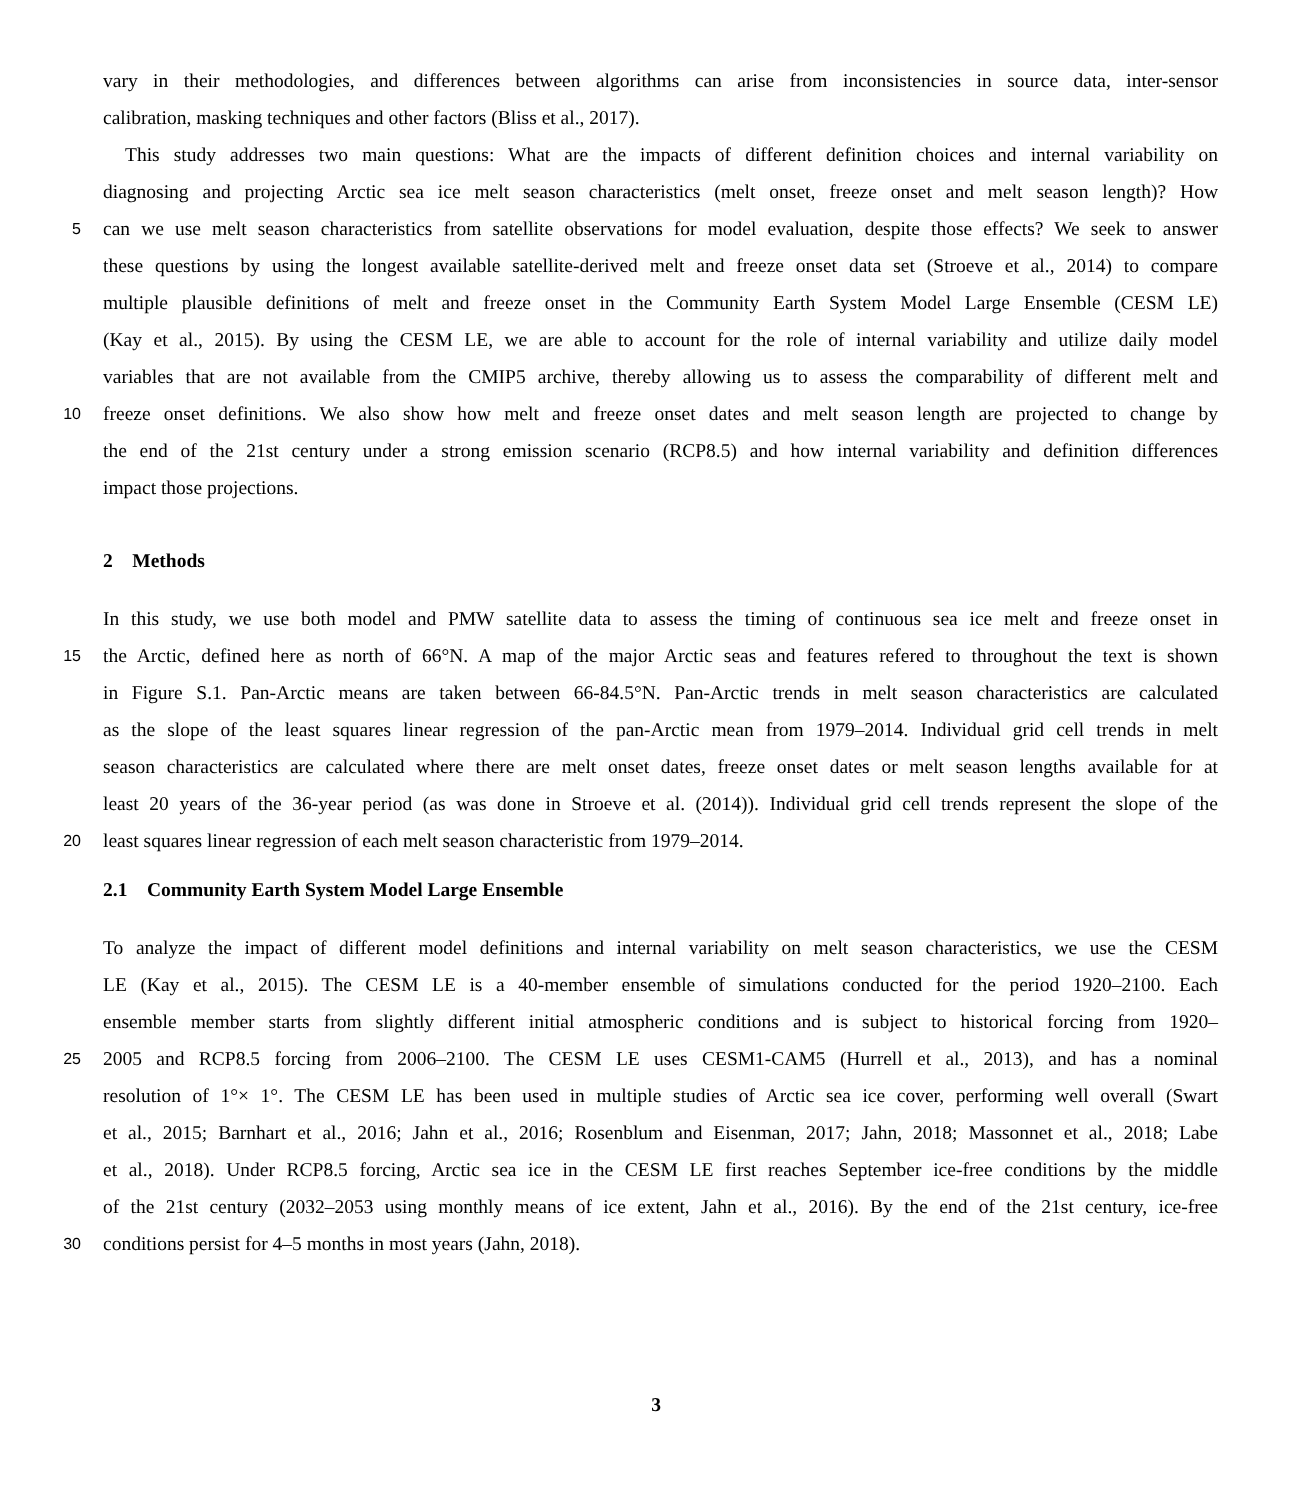vary in their methodologies, and differences between algorithms can arise from inconsistencies in source data, inter-sensor
calibration, masking techniques and other factors (Bliss et al., 2017).
This study addresses two main questions: What are the impacts of different definition choices and internal variability on
diagnosing and projecting Arctic sea ice melt season characteristics (melt onset, freeze onset and melt season length)? How
5 can we use melt season characteristics from satellite observations for model evaluation, despite those effects? We seek to answer
these questions by using the longest available satellite-derived melt and freeze onset data set (Stroeve et al., 2014) to compare
multiple plausible definitions of melt and freeze onset in the Community Earth System Model Large Ensemble (CESM LE)
(Kay et al., 2015). By using the CESM LE, we are able to account for the role of internal variability and utilize daily model
variables that are not available from the CMIP5 archive, thereby allowing us to assess the comparability of different melt and
10 freeze onset definitions. We also show how melt and freeze onset dates and melt season length are projected to change by
the end of the 21st century under a strong emission scenario (RCP8.5) and how internal variability and definition differences
impact those projections.
2 Methods
In this study, we use both model and PMW satellite data to assess the timing of continuous sea ice melt and freeze onset in
15 the Arctic, defined here as north of 66°N. A map of the major Arctic seas and features refered to throughout the text is shown
in Figure S.1. Pan-Arctic means are taken between 66-84.5°N. Pan-Arctic trends in melt season characteristics are calculated
as the slope of the least squares linear regression of the pan-Arctic mean from 1979–2014. Individual grid cell trends in melt
season characteristics are calculated where there are melt onset dates, freeze onset dates or melt season lengths available for at
least 20 years of the 36-year period (as was done in Stroeve et al. (2014)). Individual grid cell trends represent the slope of the
20 least squares linear regression of each melt season characteristic from 1979–2014.
2.1 Community Earth System Model Large Ensemble
To analyze the impact of different model definitions and internal variability on melt season characteristics, we use the CESM
LE (Kay et al., 2015). The CESM LE is a 40-member ensemble of simulations conducted for the period 1920–2100. Each
ensemble member starts from slightly different initial atmospheric conditions and is subject to historical forcing from 1920–
25 2005 and RCP8.5 forcing from 2006–2100. The CESM LE uses CESM1-CAM5 (Hurrell et al., 2013), and has a nominal
resolution of 1°× 1°. The CESM LE has been used in multiple studies of Arctic sea ice cover, performing well overall (Swart
et al., 2015; Barnhart et al., 2016; Jahn et al., 2016; Rosenblum and Eisenman, 2017; Jahn, 2018; Massonnet et al., 2018; Labe
et al., 2018). Under RCP8.5 forcing, Arctic sea ice in the CESM LE first reaches September ice-free conditions by the middle
of the 21st century (2032–2053 using monthly means of ice extent, Jahn et al., 2016). By the end of the 21st century, ice-free
30 conditions persist for 4–5 months in most years (Jahn, 2018).
3